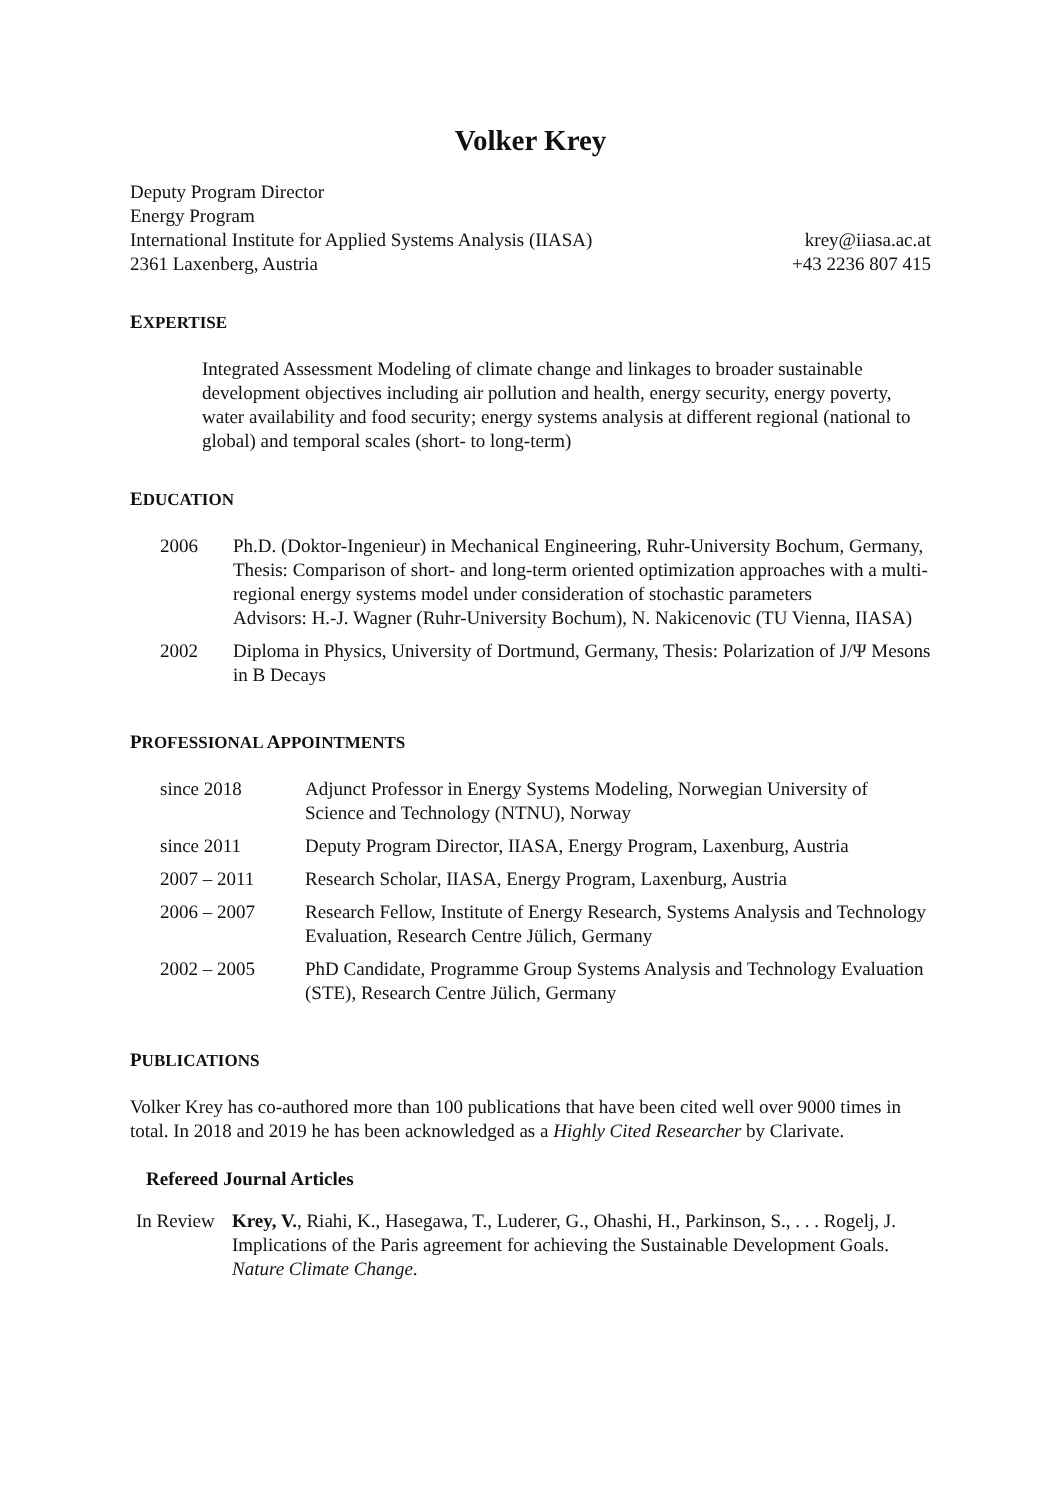Volker Krey
Deputy Program Director
Energy Program
International Institute for Applied Systems Analysis (IIASA)
2361 Laxenberg, Austria
krey@iiasa.ac.at
+43 2236 807 415
EXPERTISE
Integrated Assessment Modeling of climate change and linkages to broader sustainable development objectives including air pollution and health, energy security, energy poverty, water availability and food security; energy systems analysis at different regional (national to global) and temporal scales (short- to long-term)
EDUCATION
| 2006 | Ph.D. (Doktor-Ingenieur) in Mechanical Engineering, Ruhr-University Bochum, Germany, Thesis: Comparison of short- and long-term oriented optimization approaches with a multi-regional energy systems model under consideration of stochastic parameters Advisors: H.-J. Wagner (Ruhr-University Bochum), N. Nakicenovic (TU Vienna, IIASA) |
| 2002 | Diploma in Physics, University of Dortmund, Germany, Thesis: Polarization of J/Ψ Mesons in B Decays |
PROFESSIONAL APPOINTMENTS
| since 2018 | Adjunct Professor in Energy Systems Modeling, Norwegian University of Science and Technology (NTNU), Norway |
| since 2011 | Deputy Program Director, IIASA, Energy Program, Laxenburg, Austria |
| 2007 – 2011 | Research Scholar, IIASA, Energy Program, Laxenburg, Austria |
| 2006 – 2007 | Research Fellow, Institute of Energy Research, Systems Analysis and Technology Evaluation, Research Centre Jülich, Germany |
| 2002 – 2005 | PhD Candidate, Programme Group Systems Analysis and Technology Evaluation (STE), Research Centre Jülich, Germany |
PUBLICATIONS
Volker Krey has co-authored more than 100 publications that have been cited well over 9000 times in total. In 2018 and 2019 he has been acknowledged as a Highly Cited Researcher by Clarivate.
Refereed Journal Articles
| In Review | Krey, V. , Riahi, K., Hasegawa, T., Luderer, G., Ohashi, H., Parkinson, S., . . . Rogelj, J. Implications of the Paris agreement for achieving the Sustainable Development Goals. Nature Climate Change . |